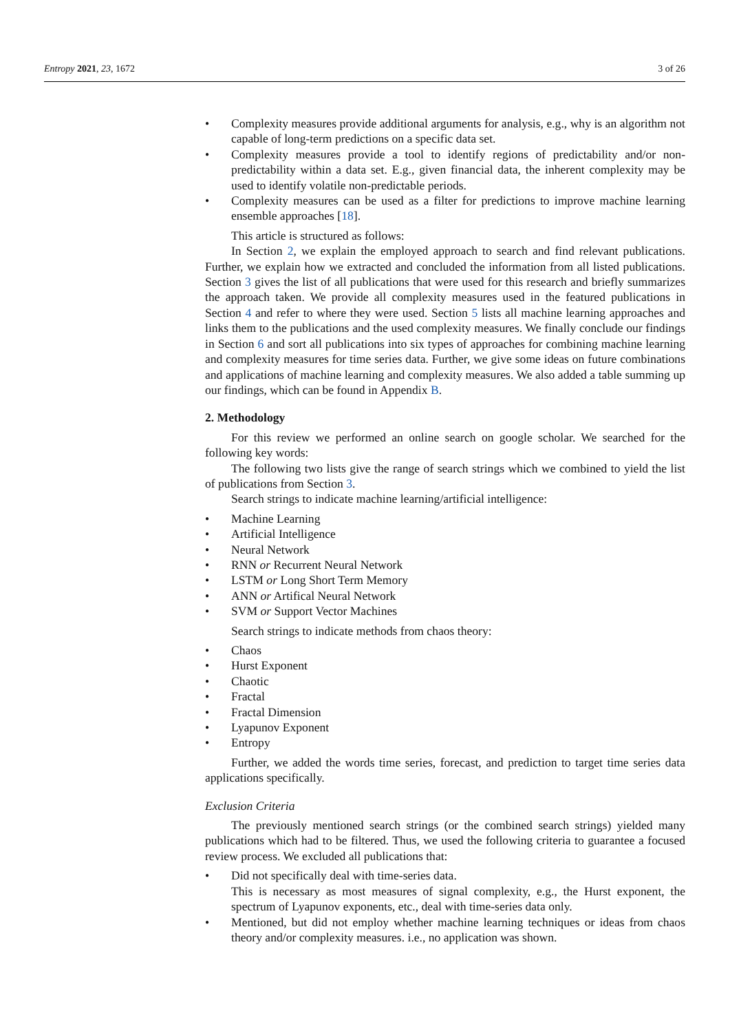Entropy 2021, 23, 1672 3 of 26
Complexity measures provide additional arguments for analysis, e.g., why is an algorithm not capable of long-term predictions on a specific data set.
Complexity measures provide a tool to identify regions of predictability and/or non-predictability within a data set. E.g., given financial data, the inherent complexity may be used to identify volatile non-predictable periods.
Complexity measures can be used as a filter for predictions to improve machine learning ensemble approaches [18].
This article is structured as follows:
In Section 2, we explain the employed approach to search and find relevant publications. Further, we explain how we extracted and concluded the information from all listed publications. Section 3 gives the list of all publications that were used for this research and briefly summarizes the approach taken. We provide all complexity measures used in the featured publications in Section 4 and refer to where they were used. Section 5 lists all machine learning approaches and links them to the publications and the used complexity measures. We finally conclude our findings in Section 6 and sort all publications into six types of approaches for combining machine learning and complexity measures for time series data. Further, we give some ideas on future combinations and applications of machine learning and complexity measures. We also added a table summing up our findings, which can be found in Appendix B.
2. Methodology
For this review we performed an online search on google scholar. We searched for the following key words:
The following two lists give the range of search strings which we combined to yield the list of publications from Section 3.
Search strings to indicate machine learning/artificial intelligence:
Machine Learning
Artificial Intelligence
Neural Network
RNN or Recurrent Neural Network
LSTM or Long Short Term Memory
ANN or Artifical Neural Network
SVM or Support Vector Machines
Search strings to indicate methods from chaos theory:
Chaos
Hurst Exponent
Chaotic
Fractal
Fractal Dimension
Lyapunov Exponent
Entropy
Further, we added the words time series, forecast, and prediction to target time series data applications specifically.
Exclusion Criteria
The previously mentioned search strings (or the combined search strings) yielded many publications which had to be filtered. Thus, we used the following criteria to guarantee a focused review process. We excluded all publications that:
Did not specifically deal with time-series data.
This is necessary as most measures of signal complexity, e.g., the Hurst exponent, the spectrum of Lyapunov exponents, etc., deal with time-series data only.
Mentioned, but did not employ whether machine learning techniques or ideas from chaos theory and/or complexity measures. i.e., no application was shown.